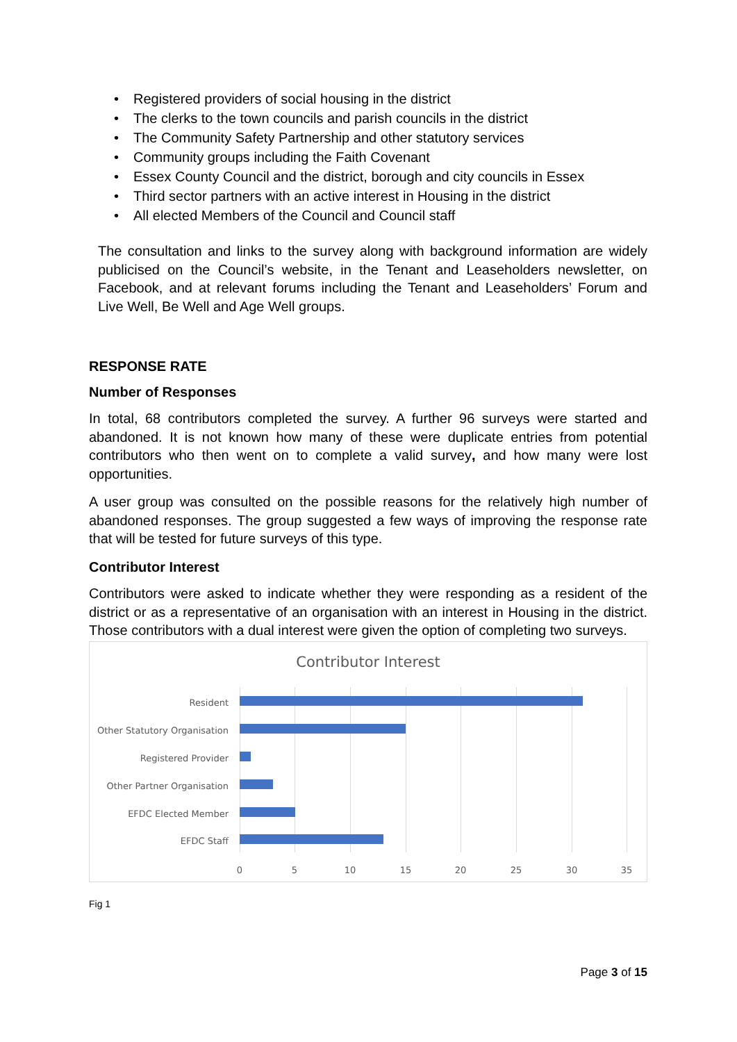• Registered providers of social housing in the district
• The clerks to the town councils and parish councils in the district
• The Community Safety Partnership and other statutory services
• Community groups including the Faith Covenant
• Essex County Council and the district, borough and city councils in Essex
• Third sector partners with an active interest in Housing in the district
• All elected Members of the Council and Council staff
The consultation and links to the survey along with background information are widely publicised on the Council’s website, in the Tenant and Leaseholders newsletter, on Facebook, and at relevant forums including the Tenant and Leaseholders’ Forum and Live Well, Be Well and Age Well groups.
RESPONSE RATE
Number of Responses
In total, 68 contributors completed the survey. A further 96 surveys were started and abandoned. It is not known how many of these were duplicate entries from potential contributors who then went on to complete a valid survey, and how many were lost opportunities.
A user group was consulted on the possible reasons for the relatively high number of abandoned responses. The group suggested a few ways of improving the response rate that will be tested for future surveys of this type.
Contributor Interest
Contributors were asked to indicate whether they were responding as a resident of the district or as a representative of an organisation with an interest in Housing in the district. Those contributors with a dual interest were given the option of completing two surveys.
Contributor Interest
Resident
Other Statutory Organisation
Registered Provider
Other Partner Organisation
EFDC Elected Member
EFDC Staff
0 5 10 15 20 25 30 35
Fig 1
Page 3 of 15